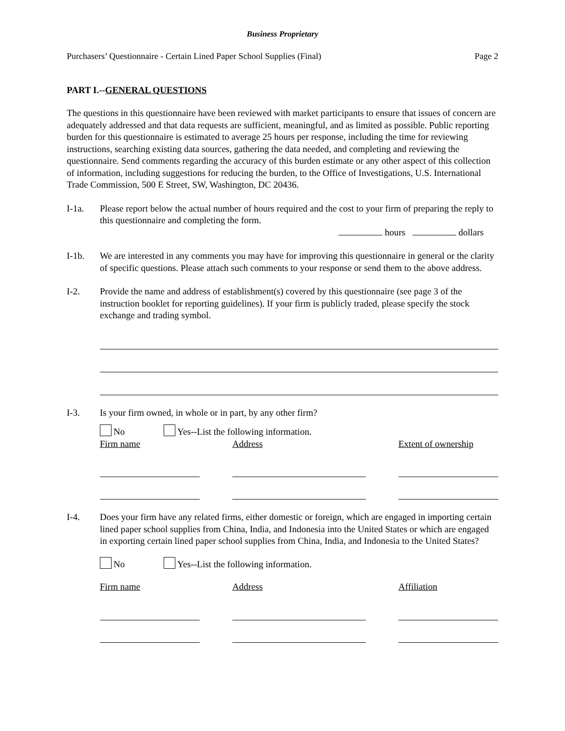Business Proprietary
Purchasers’ Questionnaire - Certain Lined Paper School Supplies (Final) Page 2
PART I.--GENERAL QUESTIONS
The questions in this questionnaire have been reviewed with market participants to ensure that issues of concern are adequately addressed and that data requests are sufficient, meaningful, and as limited as possible. Public reporting burden for this questionnaire is estimated to average 25 hours per response, including the time for reviewing instructions, searching existing data sources, gathering the data needed, and completing and reviewing the questionnaire. Send comments regarding the accuracy of this burden estimate or any other aspect of this collection of information, including suggestions for reducing the burden, to the Office of Investigations, U.S. International Trade Commission, 500 E Street, SW, Washington, DC 20436.
I-1a. Please report below the actual number of hours required and the cost to your firm of preparing the reply to this questionnaire and completing the form.
hours dollars
I-1b. We are interested in any comments you may have for improving this questionnaire in general or the clarity of specific questions. Please attach such comments to your response or send them to the above address.
I-2. Provide the name and address of establishment(s) covered by this questionnaire (see page 3 of the instruction booklet for reporting guidelines). If your firm is publicly traded, please specify the stock exchange and trading symbol.
I-3. Is your firm owned, in whole or in part, by any other firm?
No Yes--List the following information.
Firm name
Address
Extent of ownership
I-4. Does your firm have any related firms, either domestic or foreign, which are engaged in importing certain lined paper school supplies from China, India, and Indonesia into the United States or which are engaged in exporting certain lined paper school supplies from China, India, and Indonesia to the United States?
No Yes--List the following information.
Firm name Address Affiliation